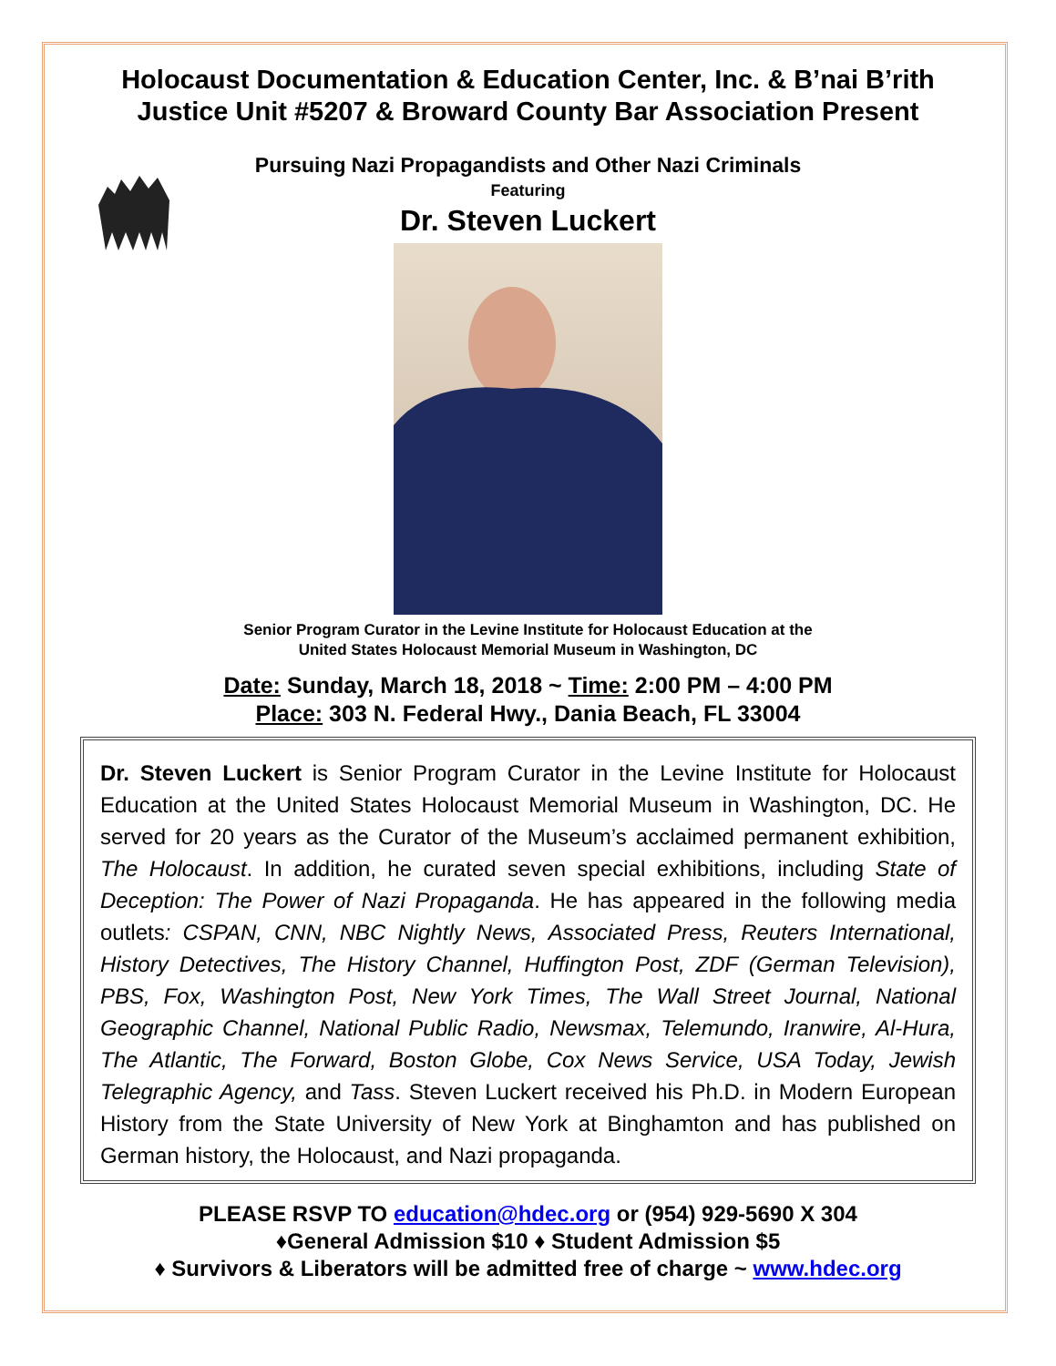Holocaust Documentation & Education Center, Inc. & B’nai B’rith Justice Unit #5207 & Broward County Bar Association Present
Pursuing Nazi Propagandists and Other Nazi Criminals
Featuring
Dr. Steven Luckert
Senior Program Curator in the Levine Institute for Holocaust Education at the
United States Holocaust Memorial Museum in Washington, DC
Date: Sunday, March 18, 2018 ~ Time: 2:00 PM – 4:00 PM
Place: 303 N. Federal Hwy., Dania Beach, FL 33004
Dr. Steven Luckert is Senior Program Curator in the Levine Institute for Holocaust Education at the United States Holocaust Memorial Museum in Washington, DC. He served for 20 years as the Curator of the Museum’s acclaimed permanent exhibition, The Holocaust. In addition, he curated seven special exhibitions, including State of Deception: The Power of Nazi Propaganda. He has appeared in the following media outlets: CSPAN, CNN, NBC Nightly News, Associated Press, Reuters International, History Detectives, The History Channel, Huffington Post, ZDF (German Television), PBS, Fox, Washington Post, New York Times, The Wall Street Journal, National Geographic Channel, National Public Radio, Newsmax, Telemundo, Iranwire, Al-Hura, The Atlantic, The Forward, Boston Globe, Cox News Service, USA Today, Jewish Telegraphic Agency, and Tass. Steven Luckert received his Ph.D. in Modern European History from the State University of New York at Binghamton and has published on German history, the Holocaust, and Nazi propaganda.
PLEASE RSVP TO education@hdec.org or (954) 929-5690 X 304
♦General Admission $10 ♦ Student Admission $5
♦ Survivors & Liberators will be admitted free of charge ~ www.hdec.org